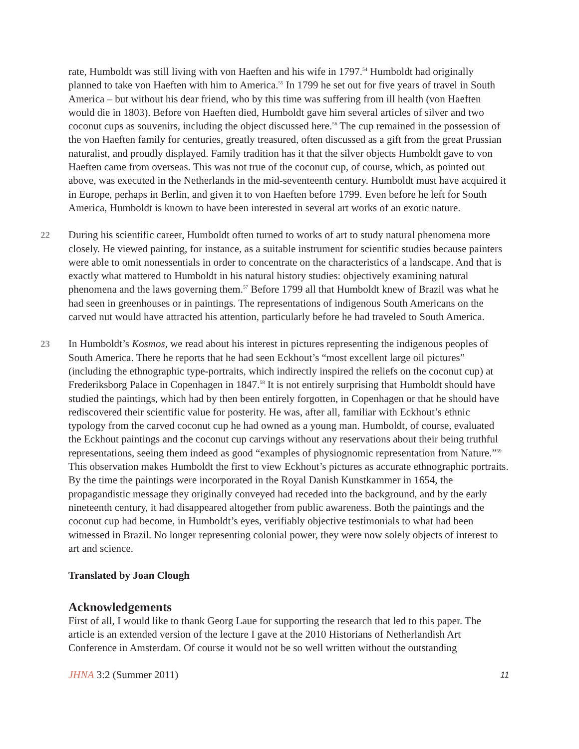rate, Humboldt was still living with von Haeften and his wife in 1797.<sup>54</sup> Humboldt had originally planned to take von Haeften with him to America.<sup>55</sup> In 1799 he set out for five years of travel in South America – but without his dear friend, who by this time was suffering from ill health (von Haeften would die in 1803). Before von Haeften died, Humboldt gave him several articles of silver and two coconut cups as souvenirs, including the object discussed here.<sup>56</sup> The cup remained in the possession of the von Haeften family for centuries, greatly treasured, often discussed as a gift from the great Prussian naturalist, and proudly displayed. Family tradition has it that the silver objects Humboldt gave to von Haeften came from overseas. This was not true of the coconut cup, of course, which, as pointed out above, was executed in the Netherlands in the mid-seventeenth century. Humboldt must have acquired it in Europe, perhaps in Berlin, and given it to von Haeften before 1799. Even before he left for South America, Humboldt is known to have been interested in several art works of an exotic nature.
22 During his scientific career, Humboldt often turned to works of art to study natural phenomena more closely. He viewed painting, for instance, as a suitable instrument for scientific studies because painters were able to omit nonessentials in order to concentrate on the characteristics of a landscape. And that is exactly what mattered to Humboldt in his natural history studies: objectively examining natural phenomena and the laws governing them.<sup>57</sup> Before 1799 all that Humboldt knew of Brazil was what he had seen in greenhouses or in paintings. The representations of indigenous South Americans on the carved nut would have attracted his attention, particularly before he had traveled to South America.
23 In Humboldt’s Kosmos, we read about his interest in pictures representing the indigenous peoples of South America. There he reports that he had seen Eckhout’s “most excellent large oil pictures” (including the ethnographic type-portraits, which indirectly inspired the reliefs on the coconut cup) at Frederiksborg Palace in Copenhagen in 1847.<sup>58</sup> It is not entirely surprising that Humboldt should have studied the paintings, which had by then been entirely forgotten, in Copenhagen or that he should have rediscovered their scientific value for posterity. He was, after all, familiar with Eckhout’s ethnic typology from the carved coconut cup he had owned as a young man. Humboldt, of course, evaluated the Eckhout paintings and the coconut cup carvings without any reservations about their being truthful representations, seeing them indeed as good “examples of physiognomic representation from Nature.”<sup>59</sup> This observation makes Humboldt the first to view Eckhout’s pictures as accurate ethnographic portraits. By the time the paintings were incorporated in the Royal Danish Kunstkammer in 1654, the propagandistic message they originally conveyed had receded into the background, and by the early nineteenth century, it had disappeared altogether from public awareness. Both the paintings and the coconut cup had become, in Humboldt’s eyes, verifiably objective testimonials to what had been witnessed in Brazil. No longer representing colonial power, they were now solely objects of interest to art and science.
Translated by Joan Clough
Acknowledgements
First of all, I would like to thank Georg Laue for supporting the research that led to this paper. The article is an extended version of the lecture I gave at the 2010 Historians of Netherlandish Art Conference in Amsterdam. Of course it would not be so well written without the outstanding
JHNA 3:2 (Summer 2011) 11